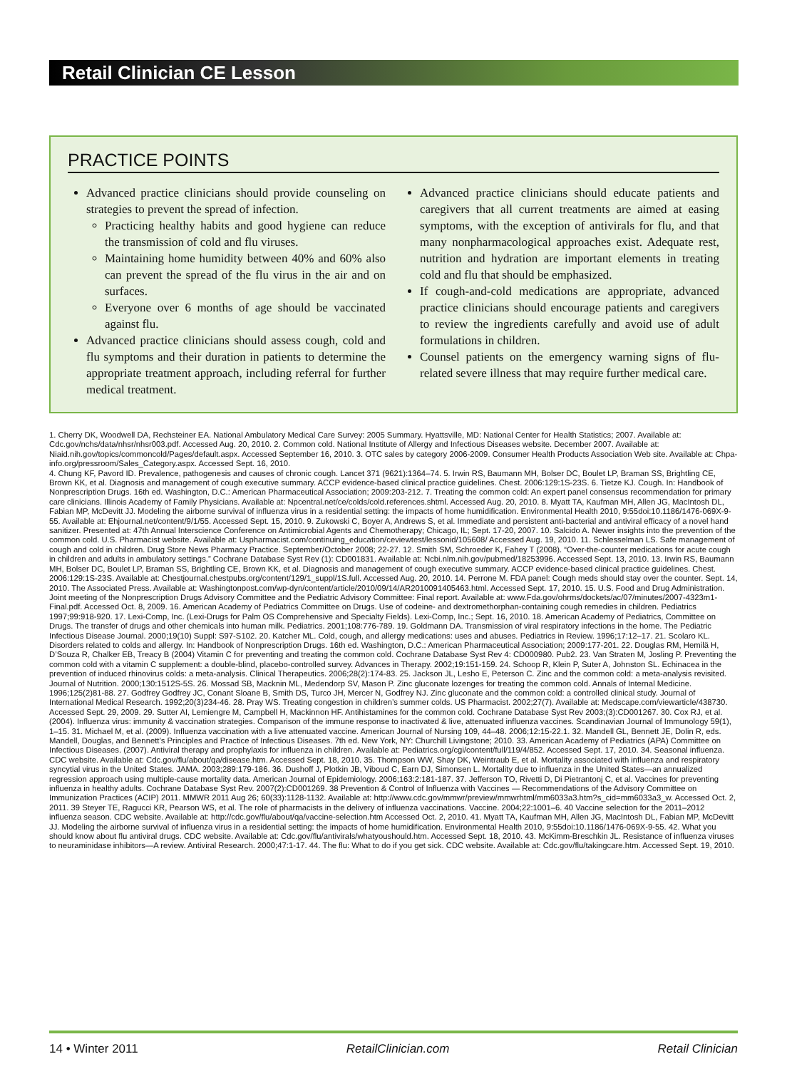Retail Clinician CE Lesson
PRACTICE POINTS
Advanced practice clinicians should provide counseling on strategies to prevent the spread of infection.
Practicing healthy habits and good hygiene can reduce the transmission of cold and flu viruses.
Maintaining home humidity between 40% and 60% also can prevent the spread of the flu virus in the air and on surfaces.
Everyone over 6 months of age should be vaccinated against flu.
Advanced practice clinicians should assess cough, cold and flu symptoms and their duration in patients to determine the appropriate treatment approach, including referral for further medical treatment.
Advanced practice clinicians should educate patients and caregivers that all current treatments are aimed at easing symptoms, with the exception of antivirals for flu, and that many nonpharmacological approaches exist. Adequate rest, nutrition and hydration are important elements in treating cold and flu that should be emphasized.
If cough-and-cold medications are appropriate, advanced practice clinicians should encourage patients and caregivers to review the ingredients carefully and avoid use of adult formulations in children.
Counsel patients on the emergency warning signs of flu-related severe illness that may require further medical care.
1. Cherry DK, Woodwell DA, Rechsteiner EA. National Ambulatory Medical Care Survey: 2005 Summary. Hyattsville, MD: National Center for Health Statistics; 2007. Available at: Cdc.gov/nchs/data/nhsr/nhsr003.pdf. Accessed Aug. 20, 2010. 2. Common cold. National Institute of Allergy and Infectious Diseases website. December 2007. Available at: Niaid.nih.gov/topics/commoncold/Pages/default.aspx. Accessed September 16, 2010. 3. OTC sales by category 2006-2009. Consumer Health Products Association Web site. Available at: Chpa-info.org/pressroom/Sales_Category.aspx. Accessed Sept. 16, 2010.
4. Chung KF, Pavord ID. Prevalence, pathogenesis and causes of chronic cough. Lancet 371 (9621):1364–74. 5. Irwin RS, Baumann MH, Bolser DC, Boulet LP, Braman SS, Brightling CE, Brown KK, et al. Diagnosis and management of cough executive summary. ACCP evidence-based clinical practice guidelines. Chest. 2006:129:1S-23S. 6. Tietze KJ. Cough. In: Handbook of Nonprescription Drugs. 16th ed. Washington, D.C.: American Pharmaceutical Association; 2009:203-212. 7. Treating the common cold: An expert panel consensus recommendation for primary care clinicians. Illinois Academy of Family Physicians. Available at: Npcentral.net/ce/colds/cold.references.shtml. Accessed Aug. 20, 2010. 8. Myatt TA, Kaufman MH, Allen JG, MacIntosh DL, Fabian MP, McDevitt JJ. Modeling the airborne survival of influenza virus in a residential setting: the impacts of home humidification. Environmental Health 2010, 9:55doi:10.1186/1476-069X-9-55. Available at: Ehjournal.net/content/9/1/55. Accessed Sept. 15, 2010. 9. Zukowski C, Boyer A, Andrews S, et al. Immediate and persistent anti-bacterial and antiviral efficacy of a novel hand sanitizer. Presented at: 47th Annual Interscience Conference on Antimicrobial Agents and Chemotherapy; Chicago, IL; Sept. 17-20, 2007. 10. Salcido A. Newer insights into the prevention of the common cold. U.S. Pharmacist website. Available at: Uspharmacist.com/continuing_education/ceviewtest/lessonid/105608/ Accessed Aug. 19, 2010. 11. Schlesselman LS. Safe management of cough and cold in children. Drug Store News Pharmacy Practice. September/October 2008; 22-27. 12. Smith SM, Schroeder K, Fahey T (2008). “Over-the-counter medications for acute cough in children and adults in ambulatory settings.” Cochrane Database Syst Rev (1): CD001831. Available at: Ncbi.nlm.nih.gov/pubmed/18253996. Accessed Sept. 13, 2010. 13. Irwin RS, Baumann MH, Bolser DC, Boulet LP, Braman SS, Brightling CE, Brown KK, et al. Diagnosis and management of cough executive summary. ACCP evidence-based clinical practice guidelines. Chest. 2006:129:1S-23S. Available at: Chestjournal.chestpubs.org/content/129/1_suppl/1S.full. Accessed Aug. 20, 2010. 14. Perrone M. FDA panel: Cough meds should stay over the counter. Sept. 14, 2010. The Associated Press. Available at: Washingtonpost.com/wp-dyn/content/article/2010/09/14/AR2010091405463.html. Accessed Sept. 17, 2010. 15. U.S. Food and Drug Administration. Joint meeting of the Nonprescription Drugs Advisory Committee and the Pediatric Advisory Committee: Final report. Available at: www.Fda.gov/ohrms/dockets/ac/07/minutes/2007-4323m1-Final.pdf. Accessed Oct. 8, 2009. 16. American Academy of Pediatrics Committee on Drugs. Use of codeine- and dextromethorphan-containing cough remedies in children. Pediatrics 1997;99:918-920. 17. Lexi-Comp, Inc. (Lexi-Drugs for Palm OS Comprehensive and Specialty Fields). Lexi-Comp, Inc.; Sept. 16, 2010. 18. American Academy of Pediatrics, Committee on Drugs. The transfer of drugs and other chemicals into human milk. Pediatrics. 2001;108:776-789. 19. Goldmann DA. Transmission of viral respiratory infections in the home. The Pediatric Infectious Disease Journal. 2000;19(10) Suppl: S97-S102. 20. Katcher ML. Cold, cough, and allergy medications: uses and abuses. Pediatrics in Review. 1996;17:12–17. 21. Scolaro KL. Disorders related to colds and allergy. In: Handbook of Nonprescription Drugs. 16th ed. Washington, D.C.: American Pharmaceutical Association; 2009:177-201. 22. Douglas RM, Hemilä H, D’Souza R, Chalker EB, Treacy B (2004) Vitamin C for preventing and treating the common cold. Cochrane Database Syst Rev 4: CD000980. Pub2. 23. Van Straten M, Josling P. Preventing the common cold with a vitamin C supplement: a double-blind, placebo-controlled survey. Advances in Therapy. 2002;19:151-159. 24. Schoop R, Klein P, Suter A, Johnston SL. Echinacea in the prevention of induced rhinovirus colds: a meta-analysis. Clinical Therapeutics. 2006;28(2):174-83. 25. Jackson JL, Lesho E, Peterson C. Zinc and the common cold: a meta-analysis revisited. Journal of Nutrition. 2000;130:1512S-5S. 26. Mossad SB, Macknin ML, Medendorp SV, Mason P. Zinc gluconate lozenges for treating the common cold. Annals of Internal Medicine. 1996;125(2)81-88. 27. Godfrey Godfrey JC, Conant Sloane B, Smith DS, Turco JH, Mercer N, Godfrey NJ. Zinc gluconate and the common cold: a controlled clinical study. Journal of International Medical Research. 1992;20(3)234-46. 28. Pray WS. Treating congestion in children’s summer colds. US Pharmacist. 2002;27(7). Available at: Medscape.com/viewarticle/438730. Accessed Sept. 29, 2009. 29. Sutter AI, Lemiengre M, Campbell H, Mackinnon HF. Antihistamines for the common cold. Cochrane Database Syst Rev 2003;(3):CD001267. 30. Cox RJ, et al. (2004). Influenza virus: immunity & vaccination strategies. Comparison of the immune response to inactivated & live, attenuated influenza vaccines. Scandinavian Journal of Immunology 59(1), 1–15. 31. Michael M, et al. (2009). Influenza vaccination with a live attenuated vaccine. American Journal of Nursing 109, 44–48. 2006;12:15-22.1. 32. Mandell GL, Bennett JE, Dolin R, eds. Mandell, Douglas, and Bennett’s Principles and Practice of Infectious Diseases. 7th ed. New York, NY: Churchill Livingstone; 2010. 33. American Academy of Pediatrics (APA) Committee on Infectious Diseases. (2007). Antiviral therapy and prophylaxis for influenza in children. Available at: Pediatrics.org/cgi/content/full/119/4/852. Accessed Sept. 17, 2010. 34. Seasonal influenza. CDC website. Available at: Cdc.gov/flu/about/qa/disease.htm. Accessed Sept. 18, 2010. 35. Thompson WW, Shay DK, Weintraub E, et al. Mortality associated with influenza and respiratory syncytial virus in the United States. JAMA. 2003;289:179-186. 36. Dushoff J, Plotkin JB, Viboud C, Earn DJ, Simonsen L. Mortality due to influenza in the United States—an annualized regression approach using multiple-cause mortality data. American Journal of Epidemiology. 2006;163:2:181-187. 37. Jefferson TO, Rivetti D, Di Pietrantonj C, et al. Vaccines for preventing influenza in healthy adults. Cochrane Database Syst Rev. 2007(2):CD001269. 38 Prevention & Control of Influenza with Vaccines — Recommendations of the Advisory Committee on Immunization Practices (ACIP) 2011. MMWR 2011 Aug 26; 60(33):1128-1132. Available at: http://www.cdc.gov/mmwr/preview/mmwrhtml/mm6033a3.htm?s_cid=mm6033a3_w. Accessed Oct. 2, 2011. 39 Steyer TE, Ragucci KR, Pearson WS, et al. The role of pharmacists in the delivery of influenza vaccinations. Vaccine. 2004;22:1001–6. 40 Vaccine selection for the 2011–2012 influenza season. CDC website. Available at: http://cdc.gov/flu/about/qa/vaccine-selection.htm Accessed Oct. 2, 2010. 41. Myatt TA, Kaufman MH, Allen JG, MacIntosh DL, Fabian MP, McDevitt JJ. Modeling the airborne survival of influenza virus in a residential setting: the impacts of home humidification. Environmental Health 2010, 9:55doi:10.1186/1476-069X-9-55. 42. What you should know about flu antiviral drugs. CDC website. Available at: Cdc.gov/flu/antivirals/whatyoushould.htm. Accessed Sept. 18, 2010. 43. McKimm-Breschkin JL. Resistance of influenza viruses to neuraminidase inhibitors—A review. Antiviral Research. 2000;47:1-17. 44. The flu: What to do if you get sick. CDC website. Available at: Cdc.gov/flu/takingcare.htm. Accessed Sept. 19, 2010.
14 • Winter 2011 RetailClinician.com Retail Clinician